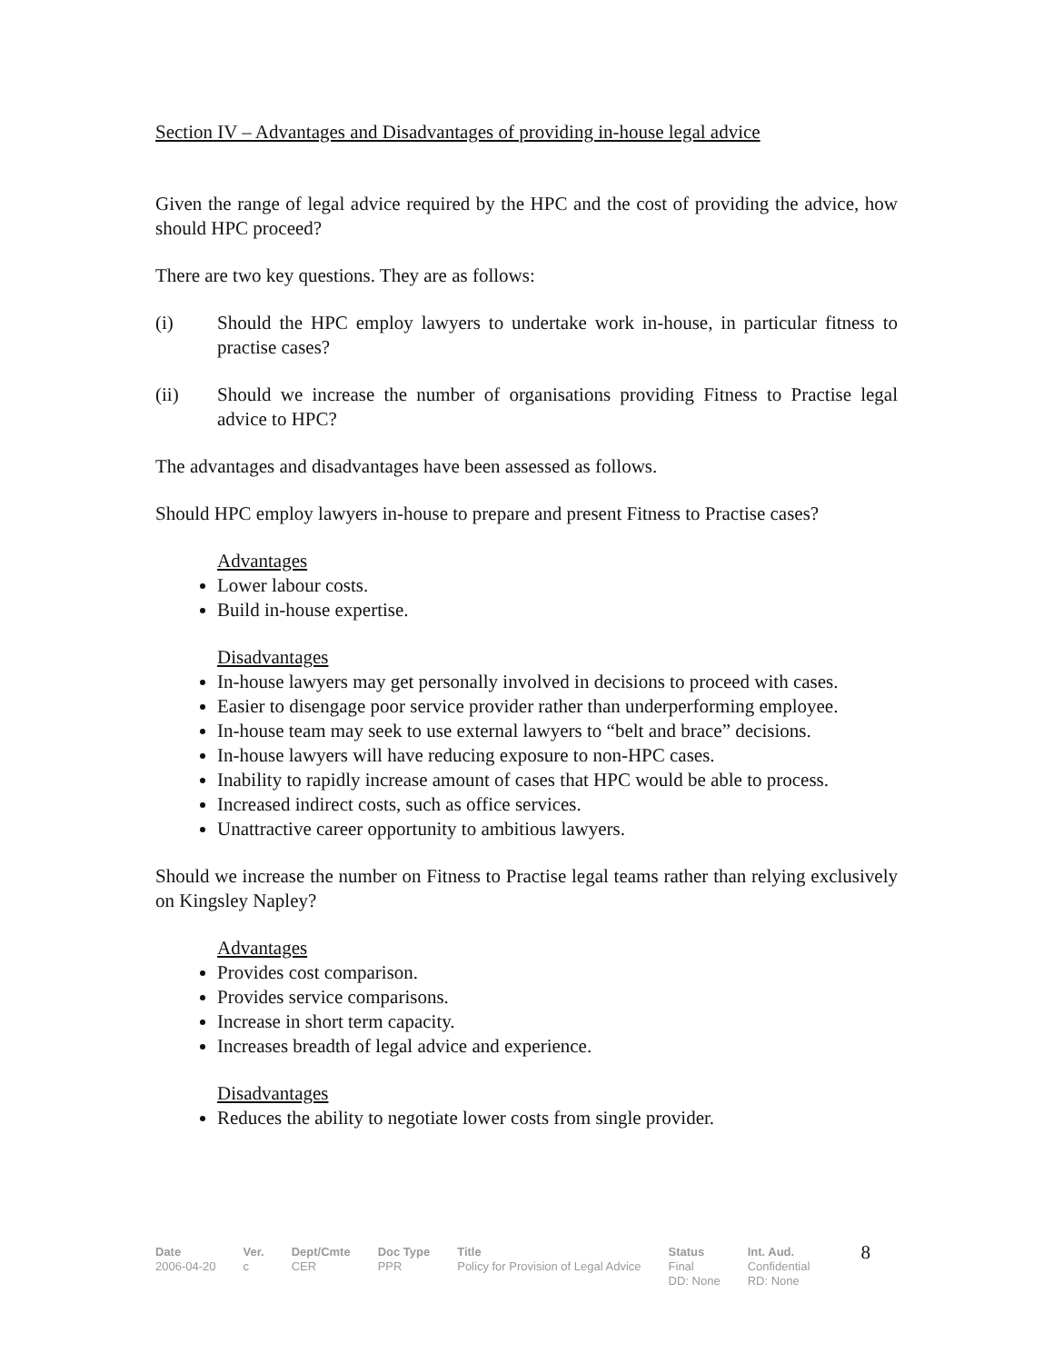Section IV – Advantages and Disadvantages of providing in-house legal advice
Given the range of legal advice required by the HPC and the cost of providing the advice, how should HPC proceed?
There are two key questions. They are as follows:
(i) Should the HPC employ lawyers to undertake work in-house, in particular fitness to practise cases?
(ii) Should we increase the number of organisations providing Fitness to Practise legal advice to HPC?
The advantages and disadvantages have been assessed as follows.
Should HPC employ lawyers in-house to prepare and present Fitness to Practise cases?
Advantages
Lower labour costs.
Build in-house expertise.
Disadvantages
In-house lawyers may get personally involved in decisions to proceed with cases.
Easier to disengage poor service provider rather than underperforming employee.
In-house team may seek to use external lawyers to “belt and brace” decisions.
In-house lawyers will have reducing exposure to non-HPC cases.
Inability to rapidly increase amount of cases that HPC would be able to process.
Increased indirect costs, such as office services.
Unattractive career opportunity to ambitious lawyers.
Should we increase the number on Fitness to Practise legal teams rather than relying exclusively on Kingsley Napley?
Advantages
Provides cost comparison.
Provides service comparisons.
Increase in short term capacity.
Increases breadth of legal advice and experience.
Disadvantages
Reduces the ability to negotiate lower costs from single provider.
Date
2006-04-20
Ver.
c
Dept/Cmte
CER
Doc Type
PPR
Title
Policy for Provision of Legal Advice
Status
Final
DD: None
Int. Aud.
Confidential
RD: None
8